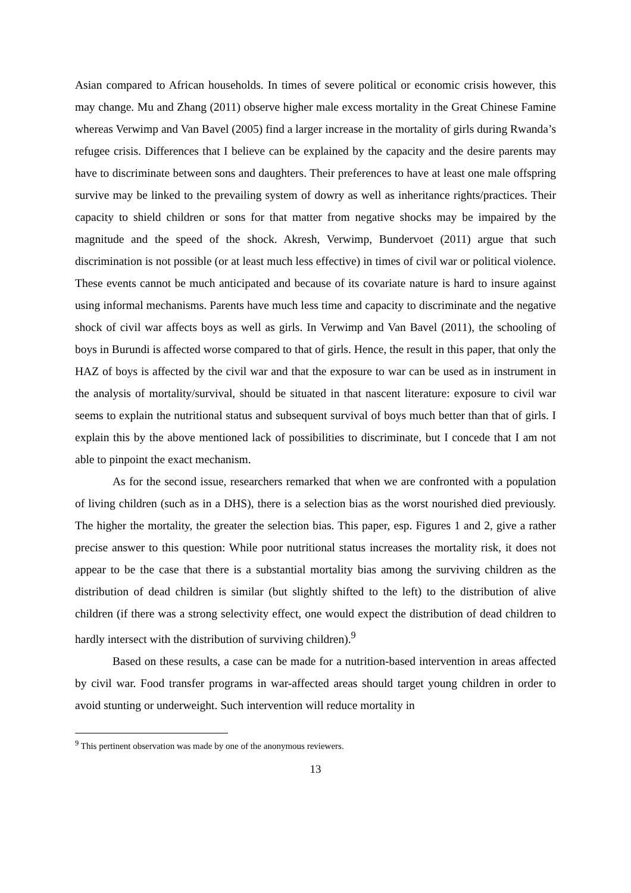Asian compared to African households. In times of severe political or economic crisis however, this may change. Mu and Zhang (2011) observe higher male excess mortality in the Great Chinese Famine whereas Verwimp and Van Bavel (2005) find a larger increase in the mortality of girls during Rwanda’s refugee crisis. Differences that I believe can be explained by the capacity and the desire parents may have to discriminate between sons and daughters. Their preferences to have at least one male offspring survive may be linked to the prevailing system of dowry as well as inheritance rights/practices. Their capacity to shield children or sons for that matter from negative shocks may be impaired by the magnitude and the speed of the shock. Akresh, Verwimp, Bundervoet (2011) argue that such discrimination is not possible (or at least much less effective) in times of civil war or political violence. These events cannot be much anticipated and because of its covariate nature is hard to insure against using informal mechanisms. Parents have much less time and capacity to discriminate and the negative shock of civil war affects boys as well as girls. In Verwimp and Van Bavel (2011), the schooling of boys in Burundi is affected worse compared to that of girls. Hence, the result in this paper, that only the HAZ of boys is affected by the civil war and that the exposure to war can be used as in instrument in the analysis of mortality/survival, should be situated in that nascent literature: exposure to civil war seems to explain the nutritional status and subsequent survival of boys much better than that of girls. I explain this by the above mentioned lack of possibilities to discriminate, but I concede that I am not able to pinpoint the exact mechanism.
As for the second issue, researchers remarked that when we are confronted with a population of living children (such as in a DHS), there is a selection bias as the worst nourished died previously. The higher the mortality, the greater the selection bias. This paper, esp. Figures 1 and 2, give a rather precise answer to this question: While poor nutritional status increases the mortality risk, it does not appear to be the case that there is a substantial mortality bias among the surviving children as the distribution of dead children is similar (but slightly shifted to the left) to the distribution of alive children (if there was a strong selectivity effect, one would expect the distribution of dead children to hardly intersect with the distribution of surviving children).<sup>9</sup>
Based on these results, a case can be made for a nutrition-based intervention in areas affected by civil war. Food transfer programs in war-affected areas should target young children in order to avoid stunting or underweight. Such intervention will reduce mortality in
<sup>9</sup> This pertinent observation was made by one of the anonymous reviewers.
13